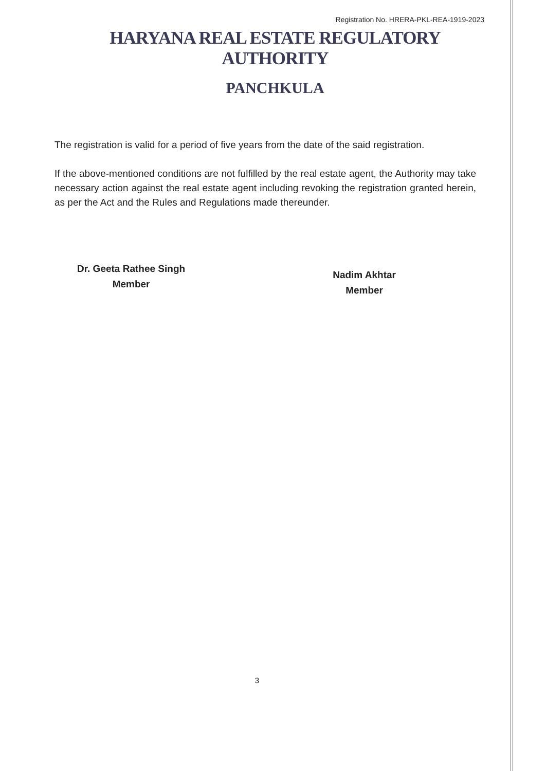Registration No. HRERA-PKL-REA-1919-2023
HARYANA REAL ESTATE REGULATORY AUTHORITY
PANCHKULA
The registration is valid for a period of five years from the date of the said registration.
If the above-mentioned conditions are not fulfilled by the real estate agent, the Authority may take necessary action against the real estate agent including revoking the registration granted herein, as per the Act and the Rules and Regulations made thereunder.
Dr. Geeta Rathee Singh
Member
Nadim Akhtar
Member
3